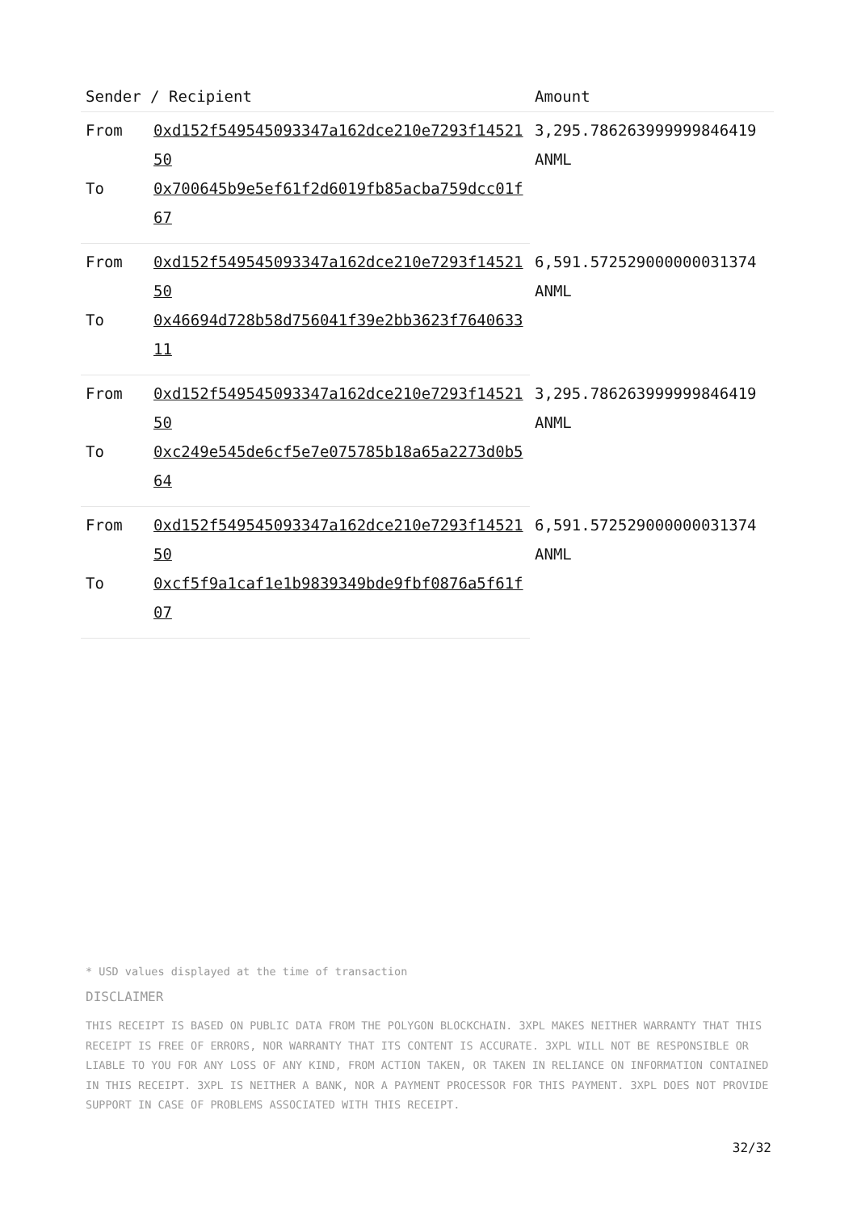| Sender / Recipient | | Amount |
| --- | --- | --- |
| From | 0xd152f549545093347a162dce210e7293f1452150 | 3,295.786263999999846419 ANML |
| To | 0x700645b9e5ef61f2d6019fb85acba759dcc01f67 | |
| From | 0xd152f549545093347a162dce210e7293f1452150 | 6,591.572529000000031374 ANML |
| To | 0x46694d728b58d756041f39e2bb3623f764063311 | |
| From | 0xd152f549545093347a162dce210e7293f1452150 | 3,295.786263999999846419 ANML |
| To | 0xc249e545de6cf5e7e075785b18a65a2273d0b564 | |
| From | 0xd152f549545093347a162dce210e7293f1452150 | 6,591.572529000000031374 ANML |
| To | 0xcf5f9a1caf1e1b9839349bde9fbf0876a5f61f07 | |
* USD values displayed at the time of transaction
DISCLAIMER
THIS RECEIPT IS BASED ON PUBLIC DATA FROM THE POLYGON BLOCKCHAIN. 3XPL MAKES NEITHER WARRANTY THAT THIS RECEIPT IS FREE OF ERRORS, NOR WARRANTY THAT ITS CONTENT IS ACCURATE. 3XPL WILL NOT BE RESPONSIBLE OR LIABLE TO YOU FOR ANY LOSS OF ANY KIND, FROM ACTION TAKEN, OR TAKEN IN RELIANCE ON INFORMATION CONTAINED IN THIS RECEIPT. 3XPL IS NEITHER A BANK, NOR A PAYMENT PROCESSOR FOR THIS PAYMENT. 3XPL DOES NOT PROVIDE SUPPORT IN CASE OF PROBLEMS ASSOCIATED WITH THIS RECEIPT.
32/32